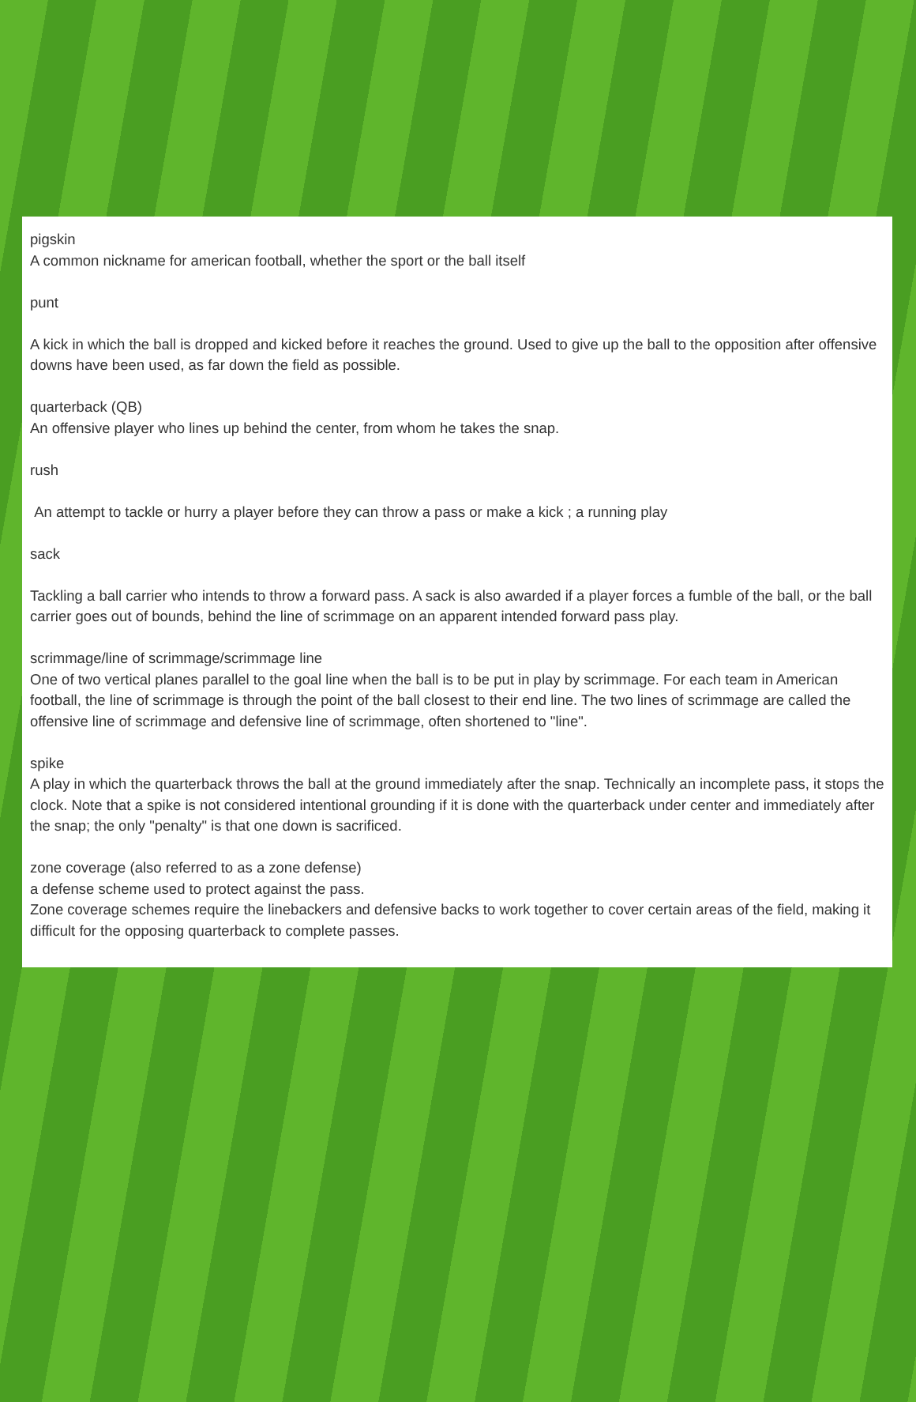pigskin
A common nickname for american football, whether the sport or the ball itself
punt
A kick in which the ball is dropped and kicked before it reaches the ground. Used to give up the ball to the opposition after offensive downs have been used, as far down the field as possible.
quarterback (QB)
An offensive player who lines up behind the center, from whom he takes the snap.
rush
An attempt to tackle or hurry a player before they can throw a pass or make a kick ; a running play
sack
Tackling a ball carrier who intends to throw a forward pass. A sack is also awarded if a player forces a fumble of the ball, or the ball carrier goes out of bounds, behind the line of scrimmage on an apparent intended forward pass play.
scrimmage/line of scrimmage/scrimmage line
One of two vertical planes parallel to the goal line when the ball is to be put in play by scrimmage. For each team in American football, the line of scrimmage is through the point of the ball closest to their end line. The two lines of scrimmage are called the offensive line of scrimmage and defensive line of scrimmage, often shortened to "line".
spike
A play in which the quarterback throws the ball at the ground immediately after the snap. Technically an incomplete pass, it stops the clock. Note that a spike is not considered intentional grounding if it is done with the quarterback under center and immediately after the snap; the only "penalty" is that one down is sacrificed.
zone coverage (also referred to as a zone defense)
a defense scheme used to protect against the pass.
Zone coverage schemes require the linebackers and defensive backs to work together to cover certain areas of the field, making it difficult for the opposing quarterback to complete passes.